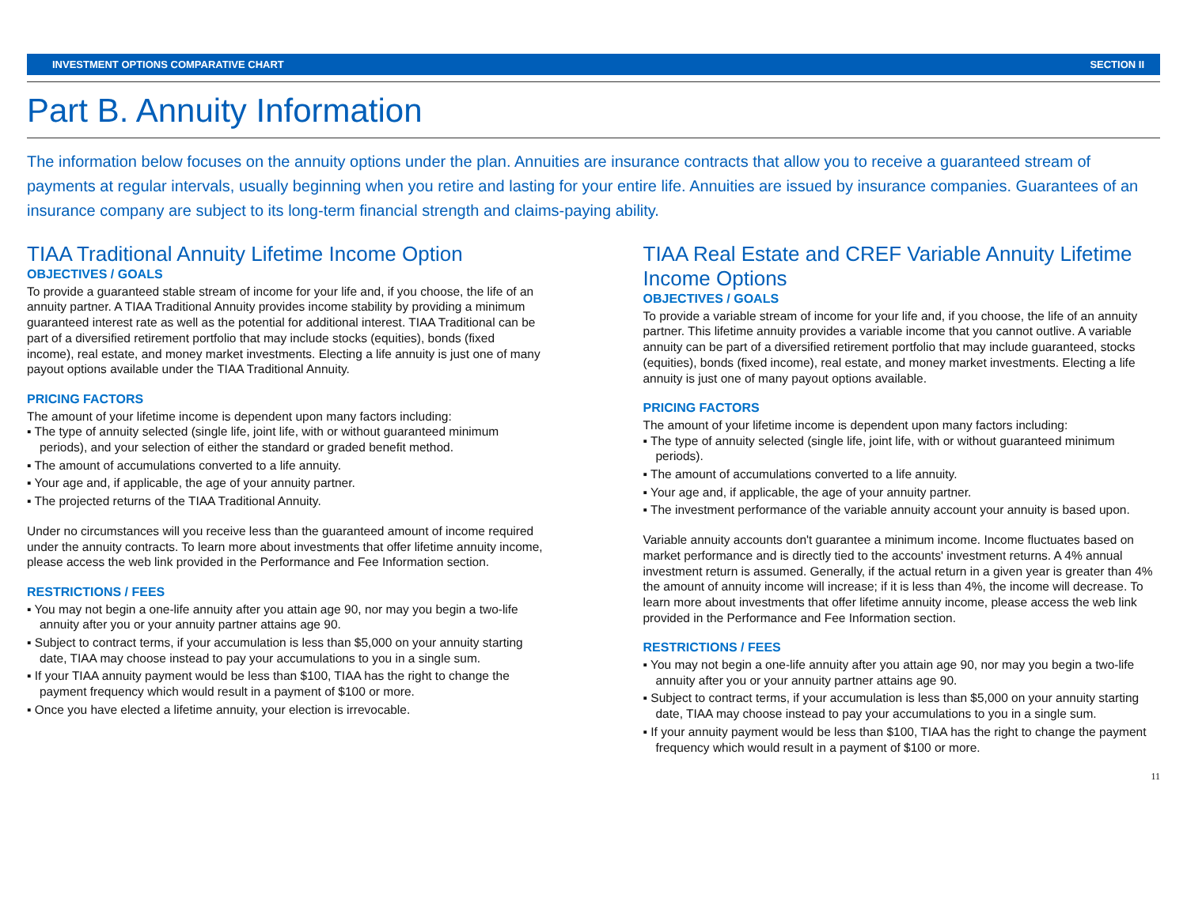INVESTMENT OPTIONS COMPARATIVE CHART SECTION II
Part B. Annuity Information
The information below focuses on the annuity options under the plan. Annuities are insurance contracts that allow you to receive a guaranteed stream of payments at regular intervals, usually beginning when you retire and lasting for your entire life. Annuities are issued by insurance companies. Guarantees of an insurance company are subject to its long-term financial strength and claims-paying ability.
TIAA Traditional Annuity Lifetime Income Option
OBJECTIVES / GOALS
To provide a guaranteed stable stream of income for your life and, if you choose, the life of an annuity partner. A TIAA Traditional Annuity provides income stability by providing a minimum guaranteed interest rate as well as the potential for additional interest. TIAA Traditional can be part of a diversified retirement portfolio that may include stocks (equities), bonds (fixed income), real estate, and money market investments. Electing a life annuity is just one of many payout options available under the TIAA Traditional Annuity.
PRICING FACTORS
The amount of your lifetime income is dependent upon many factors including:
▪ The type of annuity selected (single life, joint life, with or without guaranteed minimum periods), and your selection of either the standard or graded benefit method.
▪ The amount of accumulations converted to a life annuity.
▪ Your age and, if applicable, the age of your annuity partner.
▪ The projected returns of the TIAA Traditional Annuity.
Under no circumstances will you receive less than the guaranteed amount of income required under the annuity contracts. To learn more about investments that offer lifetime annuity income, please access the web link provided in the Performance and Fee Information section.
RESTRICTIONS / FEES
▪ You may not begin a one-life annuity after you attain age 90, nor may you begin a two-life annuity after you or your annuity partner attains age 90.
▪ Subject to contract terms, if your accumulation is less than $5,000 on your annuity starting date, TIAA may choose instead to pay your accumulations to you in a single sum.
▪ If your TIAA annuity payment would be less than $100, TIAA has the right to change the payment frequency which would result in a payment of $100 or more.
▪ Once you have elected a lifetime annuity, your election is irrevocable.
TIAA Real Estate and CREF Variable Annuity Lifetime Income Options
OBJECTIVES / GOALS
To provide a variable stream of income for your life and, if you choose, the life of an annuity partner. This lifetime annuity provides a variable income that you cannot outlive. A variable annuity can be part of a diversified retirement portfolio that may include guaranteed, stocks (equities), bonds (fixed income), real estate, and money market investments. Electing a life annuity is just one of many payout options available.
PRICING FACTORS
The amount of your lifetime income is dependent upon many factors including:
▪ The type of annuity selected (single life, joint life, with or without guaranteed minimum periods).
▪ The amount of accumulations converted to a life annuity.
▪ Your age and, if applicable, the age of your annuity partner.
▪ The investment performance of the variable annuity account your annuity is based upon.
Variable annuity accounts don't guarantee a minimum income. Income fluctuates based on market performance and is directly tied to the accounts' investment returns. A 4% annual investment return is assumed. Generally, if the actual return in a given year is greater than 4% the amount of annuity income will increase; if it is less than 4%, the income will decrease. To learn more about investments that offer lifetime annuity income, please access the web link provided in the Performance and Fee Information section.
RESTRICTIONS / FEES
▪ You may not begin a one-life annuity after you attain age 90, nor may you begin a two-life annuity after you or your annuity partner attains age 90.
▪ Subject to contract terms, if your accumulation is less than $5,000 on your annuity starting date, TIAA may choose instead to pay your accumulations to you in a single sum.
▪ If your annuity payment would be less than $100, TIAA has the right to change the payment frequency which would result in a payment of $100 or more.
11